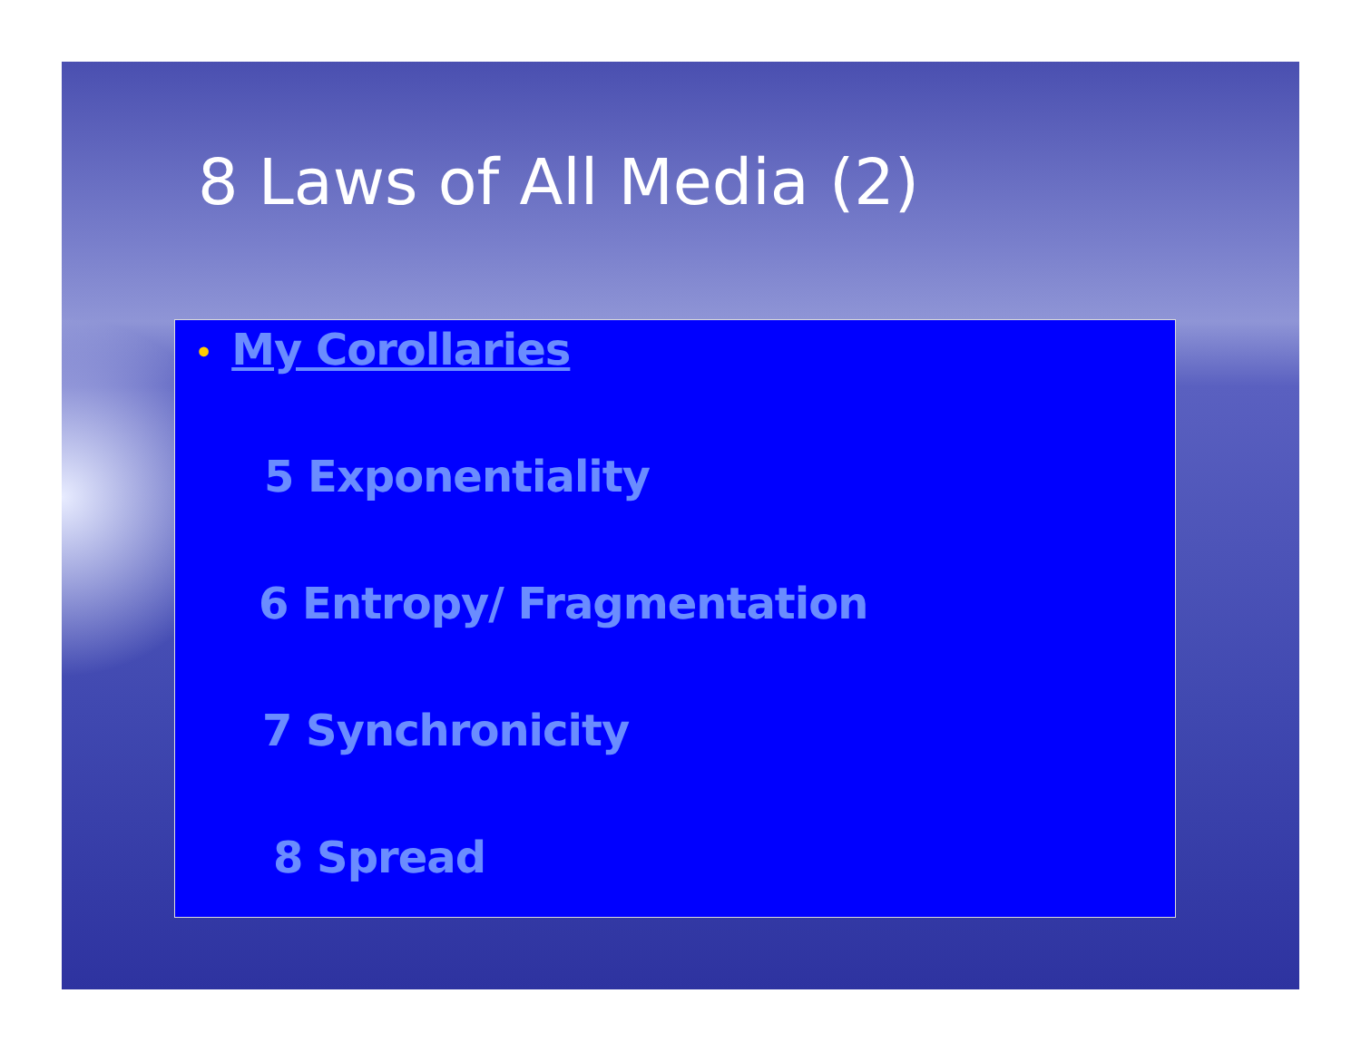8 Laws of All Media (2)
• My Corollaries
5 Exponentiality
6 Entropy/ Fragmentation
7 Synchronicity
8 Spread